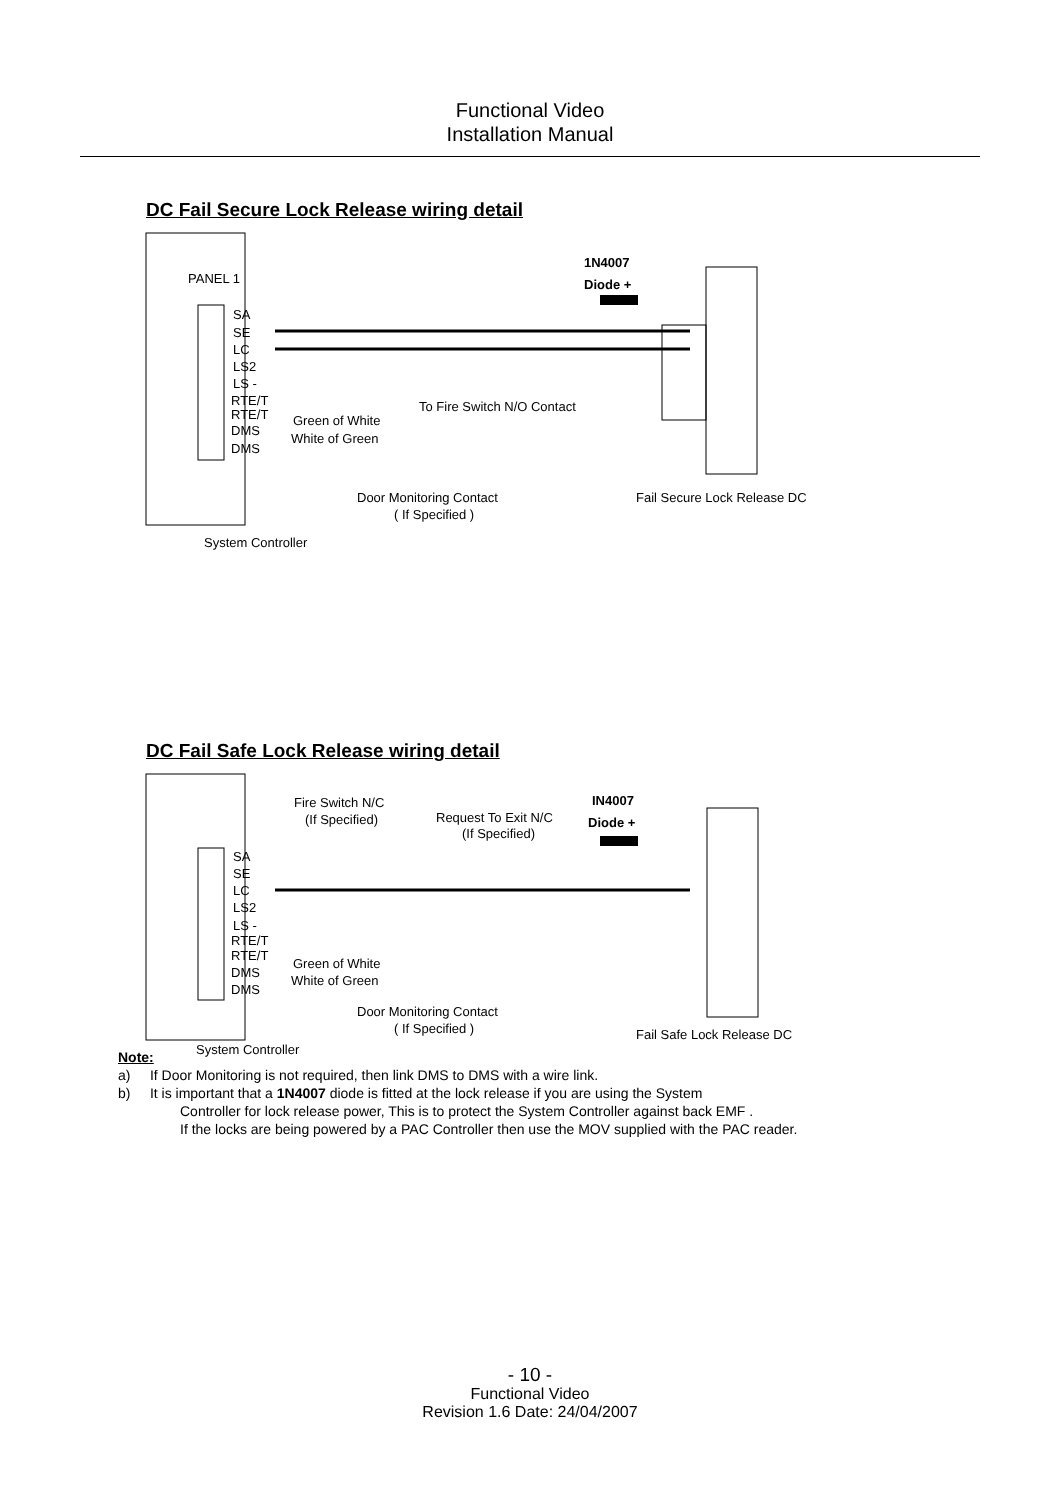Functional Video
Installation Manual
DC Fail Secure Lock Release wiring detail
PANEL 1
SA
SE
LC
LS2
LS -
RTE/T
RTE/T
DMS
DMS
1N4007
Diode +
To Fire Switch N/O Contact
Green of White
White of Green
Door Monitoring Contact
( If Specified )
Fail Secure Lock Release DC
System Controller
DC Fail Safe Lock Release wiring detail
SA
SE
LC
LS2
LS -
RTE/T
RTE/T
DMS
DMS
Fire Switch N/C
(If Specified)
Request To Exit N/C
(If Specified)
IN4007
Diode +
Green of White
White of Green
Door Monitoring Contact
( If Specified )
Fail Safe Lock Release DC
System Controller
Note:
a) If Door Monitoring is not required, then link DMS to DMS with a wire link.
b) It is important that a 1N4007 diode is fitted at the lock release if you are using the System
Controller for lock release power, This is to protect the System Controller against back EMF .
If the locks are being powered by a PAC Controller then use the MOV supplied with the PAC reader.
- 10 -
Functional Video
Revision 1.6 Date: 24/04/2007